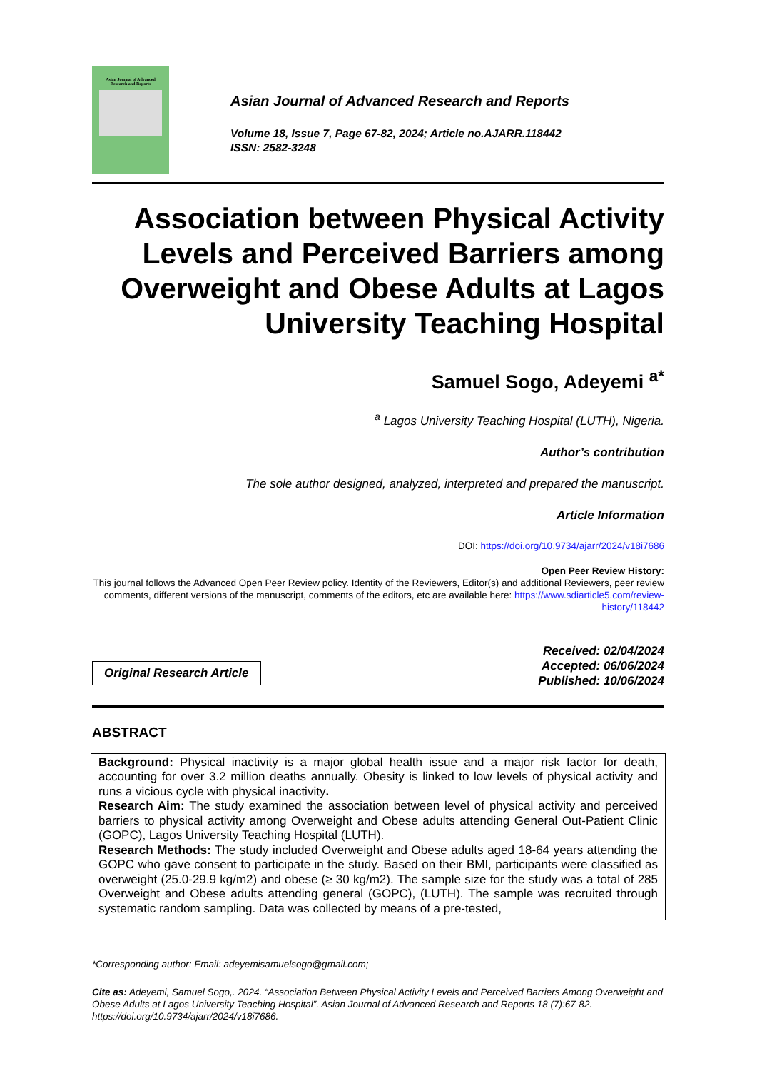Asian Journal of Advanced
Research and Reports
Asian Journal of Advanced Research and Reports
Volume 18, Issue 7, Page 67-82, 2024; Article no.AJARR.118442
ISSN: 2582-3248
Association between Physical Activity Levels and Perceived Barriers among Overweight and Obese Adults at Lagos University Teaching Hospital
Samuel Sogo, Adeyemi <sup>a*</sup>
<sup>a</sup> Lagos University Teaching Hospital (LUTH), Nigeria.
Author’s contribution
The sole author designed, analyzed, interpreted and prepared the manuscript.
Article Information
DOI: https://doi.org/10.9734/ajarr/2024/v18i7686
Open Peer Review History:
This journal follows the Advanced Open Peer Review policy. Identity of the Reviewers, Editor(s) and additional Reviewers, peer review comments, different versions of the manuscript, comments of the editors, etc are available here: https://www.sdiarticle5.com/review-history/118442
Original Research Article
Received: 02/04/2024
Accepted: 06/06/2024
Published: 10/06/2024
ABSTRACT
Background: Physical inactivity is a major global health issue and a major risk factor for death, accounting for over 3.2 million deaths annually. Obesity is linked to low levels of physical activity and runs a vicious cycle with physical inactivity.
Research Aim: The study examined the association between level of physical activity and perceived barriers to physical activity among Overweight and Obese adults attending General Out-Patient Clinic (GOPC), Lagos University Teaching Hospital (LUTH).
Research Methods: The study included Overweight and Obese adults aged 18-64 years attending the GOPC who gave consent to participate in the study. Based on their BMI, participants were classified as overweight (25.0-29.9 kg/m2) and obese (≥ 30 kg/m2). The sample size for the study was a total of 285 Overweight and Obese adults attending general (GOPC), (LUTH). The sample was recruited through systematic random sampling. Data was collected by means of a pre-tested,
*Corresponding author: Email: adeyemisamuelsogo@gmail.com;
Cite as: Adeyemi, Samuel Sogo,. 2024. “Association Between Physical Activity Levels and Perceived Barriers Among Overweight and Obese Adults at Lagos University Teaching Hospital”. Asian Journal of Advanced Research and Reports 18 (7):67-82. https://doi.org/10.9734/ajarr/2024/v18i7686.